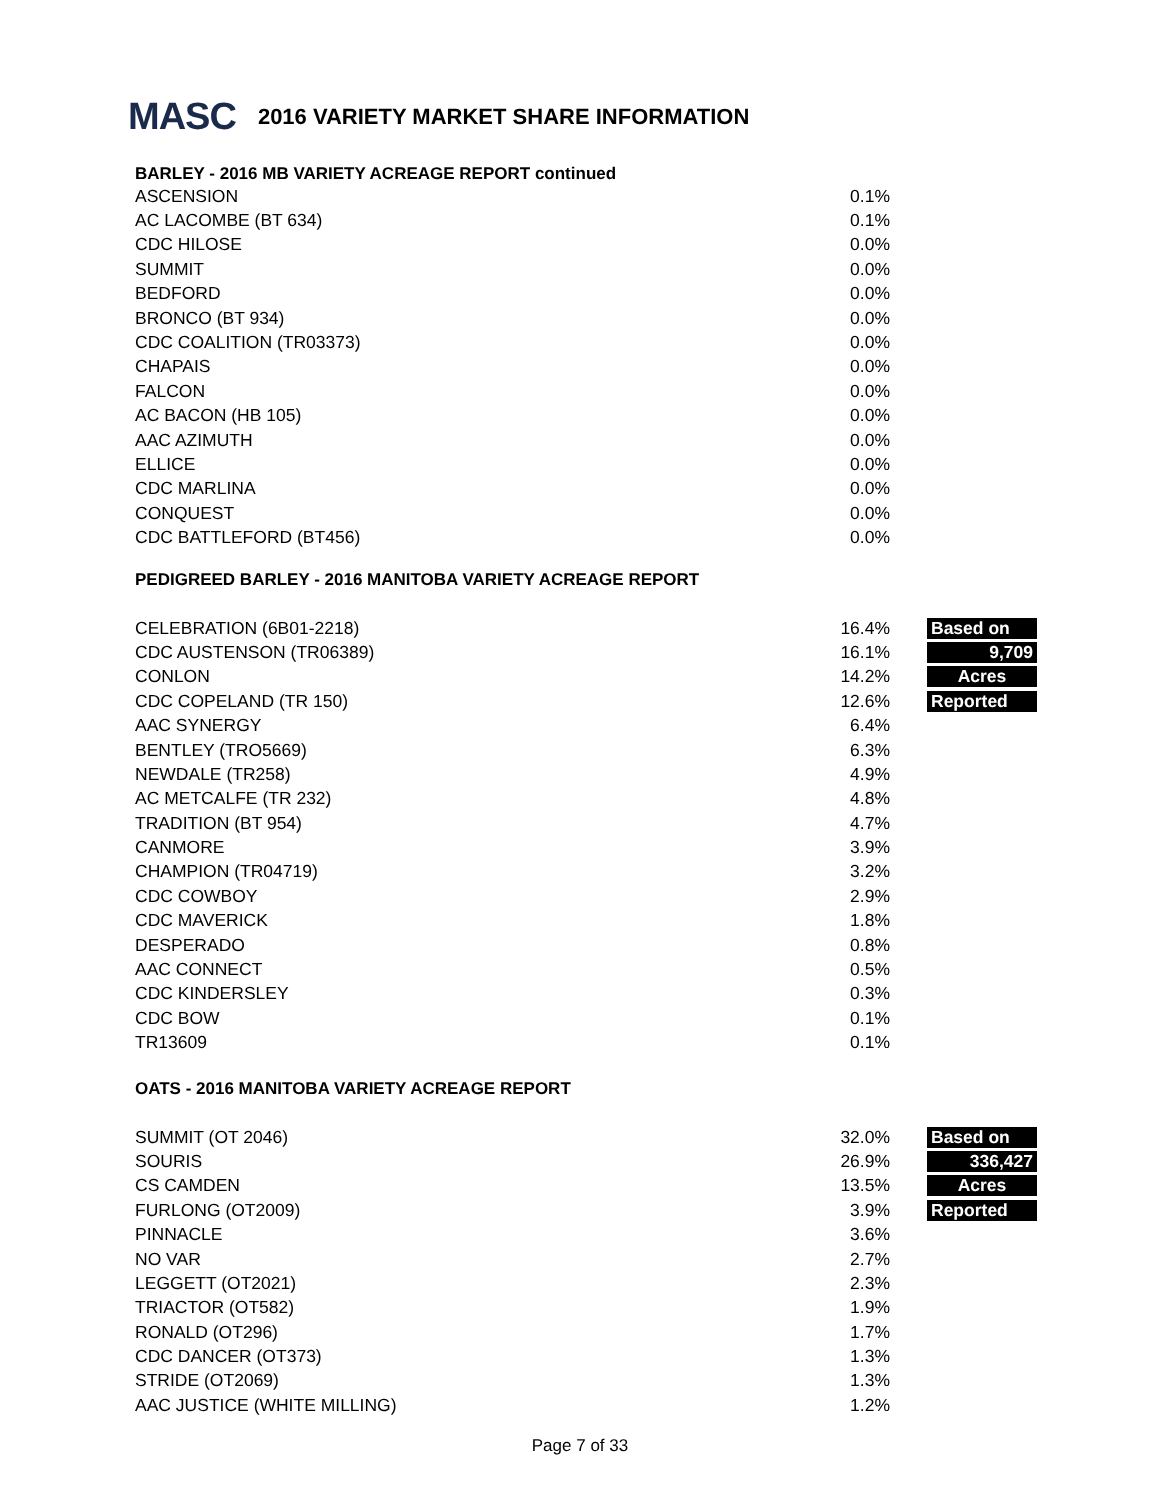MASC
2016 VARIETY MARKET SHARE INFORMATION
BARLEY - 2016 MB VARIETY ACREAGE REPORT continued
| ASCENSION | 0.1% |
| AC LACOMBE (BT 634) | 0.1% |
| CDC HILOSE | 0.0% |
| SUMMIT | 0.0% |
| BEDFORD | 0.0% |
| BRONCO (BT 934) | 0.0% |
| CDC COALITION (TR03373) | 0.0% |
| CHAPAIS | 0.0% |
| FALCON | 0.0% |
| AC BACON (HB 105) | 0.0% |
| AAC AZIMUTH | 0.0% |
| ELLICE | 0.0% |
| CDC MARLINA | 0.0% |
| CONQUEST | 0.0% |
| CDC BATTLEFORD (BT456) | 0.0% |
PEDIGREED BARLEY - 2016 MANITOBA VARIETY ACREAGE REPORT
| CELEBRATION (6B01-2218) | 16.4% | Based on |
| CDC AUSTENSON (TR06389) | 16.1% | 9,709 |
| CONLON | 14.2% | Acres |
| CDC COPELAND (TR 150) | 12.6% | Reported |
| AAC SYNERGY | 6.4% | |
| BENTLEY (TRO5669) | 6.3% | |
| NEWDALE (TR258) | 4.9% | |
| AC METCALFE (TR 232) | 4.8% | |
| TRADITION (BT 954) | 4.7% | |
| CANMORE | 3.9% | |
| CHAMPION (TR04719) | 3.2% | |
| CDC COWBOY | 2.9% | |
| CDC MAVERICK | 1.8% | |
| DESPERADO | 0.8% | |
| AAC CONNECT | 0.5% | |
| CDC KINDERSLEY | 0.3% | |
| CDC BOW | 0.1% | |
| TR13609 | 0.1% | |
OATS - 2016 MANITOBA VARIETY ACREAGE REPORT
| SUMMIT (OT 2046) | 32.0% | Based on |
| SOURIS | 26.9% | 336,427 |
| CS CAMDEN | 13.5% | Acres |
| FURLONG (OT2009) | 3.9% | Reported |
| PINNACLE | 3.6% | |
| NO VAR | 2.7% | |
| LEGGETT (OT2021) | 2.3% | |
| TRIACTOR (OT582) | 1.9% | |
| RONALD (OT296) | 1.7% | |
| CDC DANCER (OT373) | 1.3% | |
| STRIDE (OT2069) | 1.3% | |
| AAC JUSTICE (WHITE MILLING) | 1.2% | |
Page 7 of 33